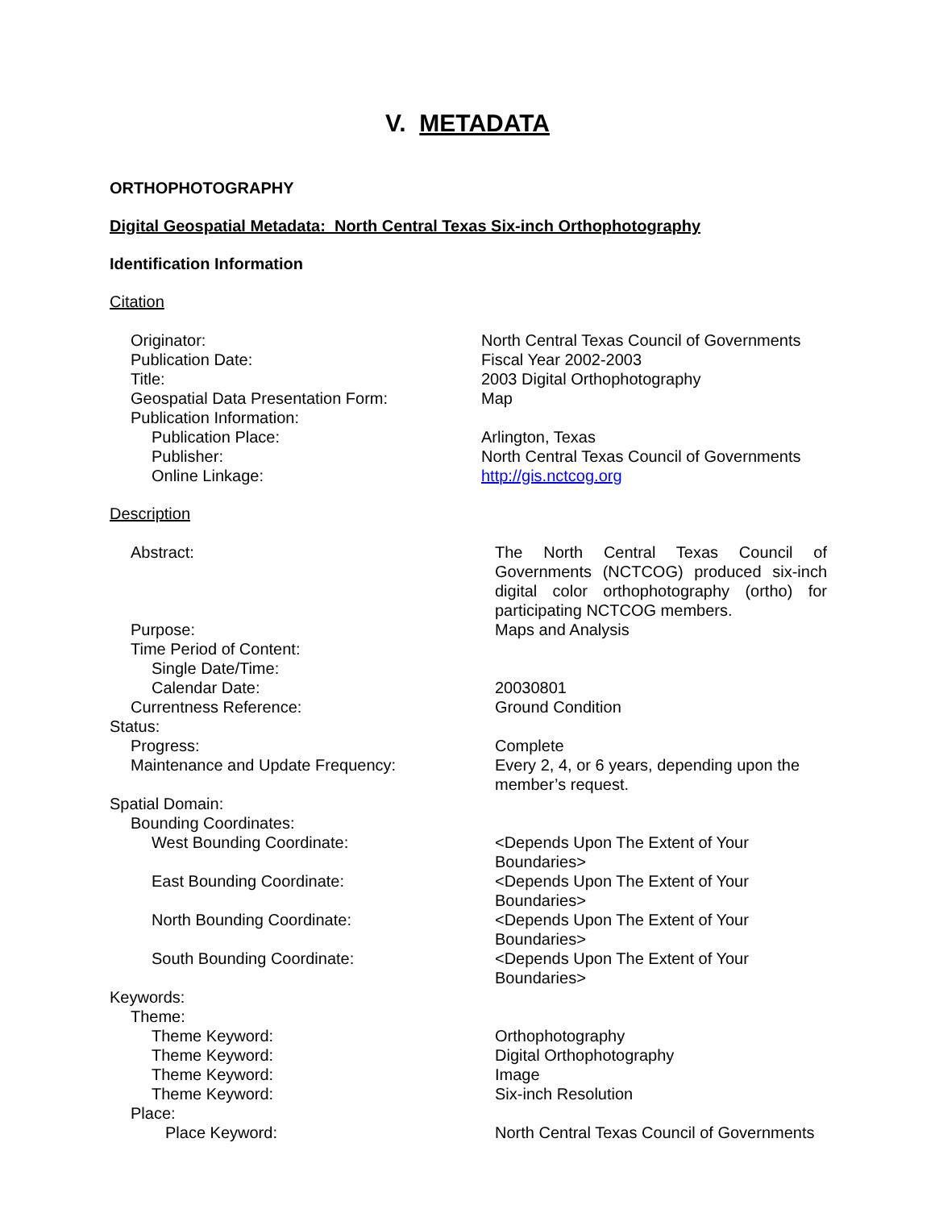V. METADATA
ORTHOPHOTOGRAPHY
Digital Geospatial Metadata: North Central Texas Six-inch Orthophotography
Identification Information
Citation
| Originator: | North Central Texas Council of Governments |
| Publication Date: | Fiscal Year 2002-2003 |
| Title: | 2003 Digital Orthophotography |
| Geospatial Data Presentation Form: | Map |
| Publication Information: | |
| Publication Place: | Arlington, Texas |
| Publisher: | North Central Texas Council of Governments |
| Online Linkage: | http://gis.nctcog.org |
Description
| Abstract: | The North Central Texas Council of Governments (NCTCOG) produced six-inch digital color orthophotography (ortho) for participating NCTCOG members. |
| Purpose: | Maps and Analysis |
| Time Period of Content: | |
| Single Date/Time: | |
| Calendar Date: | 20030801 |
| Currentness Reference: | Ground Condition |
| Status: | |
| Progress: | Complete |
| Maintenance and Update Frequency: | Every 2, 4, or 6 years, depending upon the member’s request. |
| Spatial Domain: | |
| Bounding Coordinates: | |
| West Bounding Coordinate: | <Depends Upon The Extent of Your Boundaries> |
| East Bounding Coordinate: | <Depends Upon The Extent of Your Boundaries> |
| North Bounding Coordinate: | <Depends Upon The Extent of Your Boundaries> |
| South Bounding Coordinate: | <Depends Upon The Extent of Your Boundaries> |
| Keywords: | |
| Theme: | |
| Theme Keyword: | Orthophotography |
| Theme Keyword: | Digital Orthophotography |
| Theme Keyword: | Image |
| Theme Keyword: | Six-inch Resolution |
| Place: | |
| Place Keyword: | North Central Texas Council of Governments |